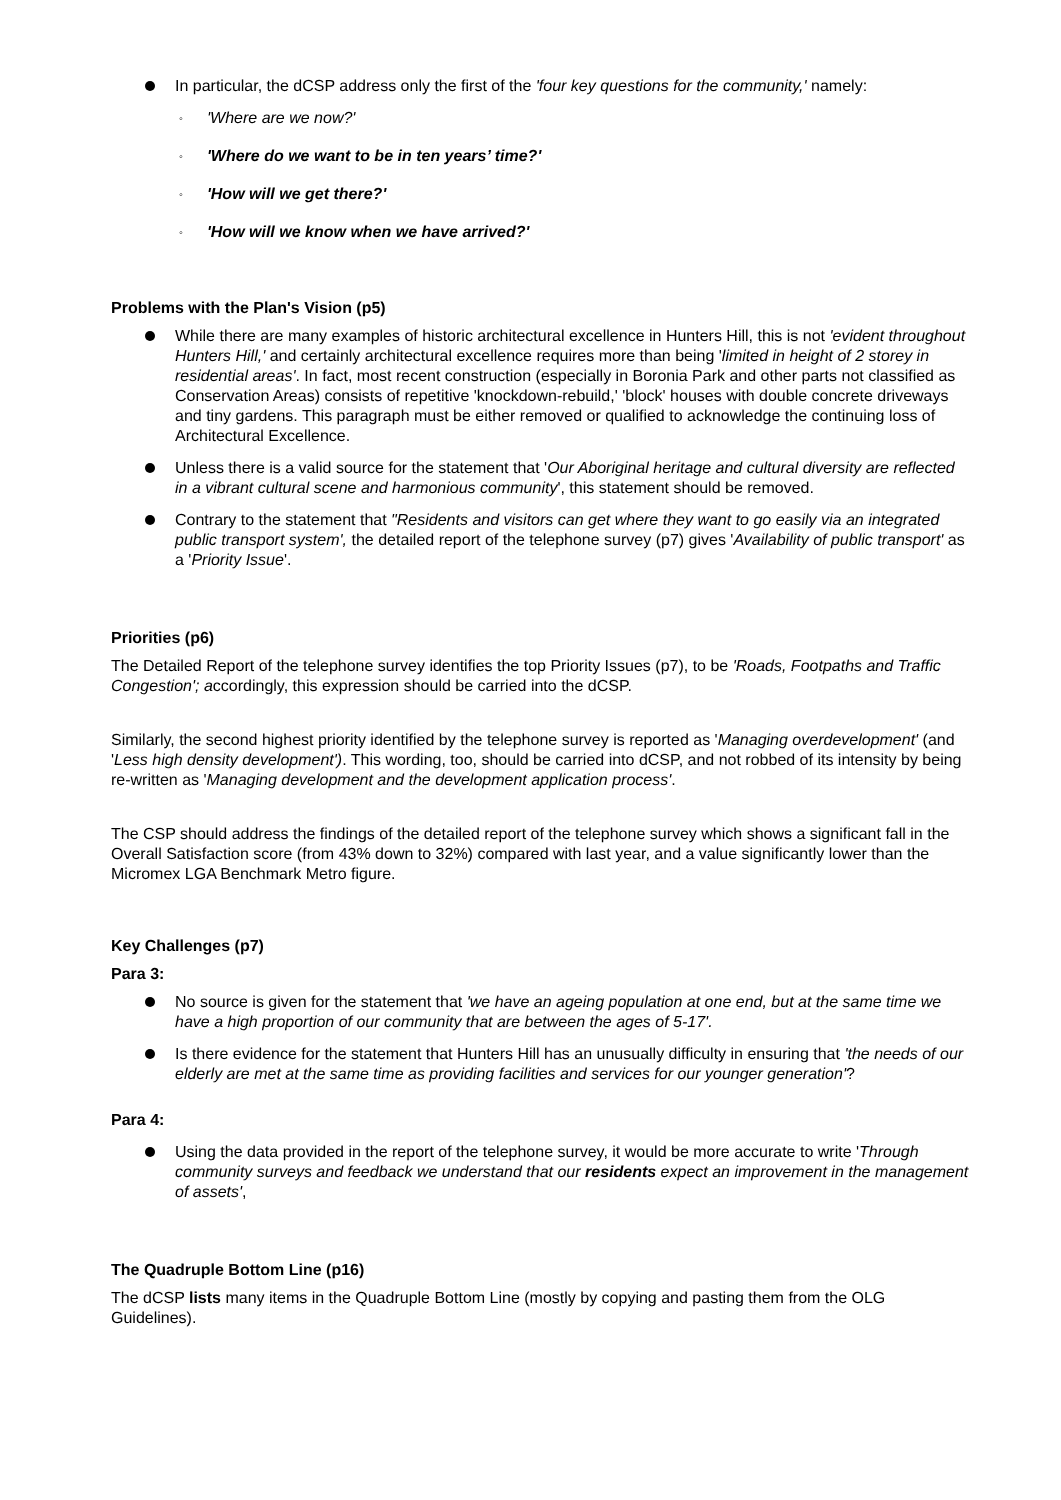In particular, the dCSP address only the first of the 'four key questions for the community,' namely:
◦ 'Where are we now?'
◦ 'Where do we want to be in ten years’ time?'
◦ 'How will we get there?'
◦ 'How will we know when we have arrived?'
Problems with the Plan's Vision (p5)
While there are many examples of historic architectural excellence in Hunters Hill, this is not 'evident throughout Hunters Hill,' and certainly architectural excellence requires more than being 'limited in height of 2 storey in residential areas'. In fact, most recent construction (especially in Boronia Park and other parts not classified as Conservation Areas) consists of repetitive 'knockdown-rebuild,' 'block' houses with double concrete driveways and tiny gardens. This paragraph must be either removed or qualified to acknowledge the continuing loss of Architectural Excellence.
Unless there is a valid source for the statement that 'Our Aboriginal heritage and cultural diversity are reflected in a vibrant cultural scene and harmonious community', this statement should be removed.
Contrary to the statement that "Residents and visitors can get where they want to go easily via an integrated public transport system', the detailed report of the telephone survey (p7) gives 'Availability of public transport' as a 'Priority Issue'.
Priorities (p6)
The Detailed Report of the telephone survey identifies the top Priority Issues (p7), to be 'Roads, Footpaths and Traffic Congestion'; accordingly, this expression should be carried into the dCSP.
Similarly, the second highest priority identified by the telephone survey is reported as 'Managing overdevelopment' (and 'Less high density development'). This wording, too, should be carried into dCSP, and not robbed of its intensity by being re-written as 'Managing development and the development application process'.
The CSP should address the findings of the detailed report of the telephone survey which shows a significant fall in the Overall Satisfaction score (from 43% down to 32%) compared with last year, and a value significantly lower than the Micromex LGA Benchmark Metro figure.
Key Challenges (p7)
Para 3:
No source is given for the statement that 'we have an ageing population at one end, but at the same time we have a high proportion of our community that are between the ages of 5-17'.
Is there evidence for the statement that Hunters Hill has an unusually difficulty in ensuring that 'the needs of our elderly are met at the same time as providing facilities and services for our younger generation'?
Para 4:
Using the data provided in the report of the telephone survey, it would be more accurate to write 'Through community surveys and feedback we understand that our residents expect an improvement in the management of assets',
The Quadruple Bottom Line (p16)
The dCSP lists many items in the Quadruple Bottom Line (mostly by copying and pasting them from the OLG Guidelines).